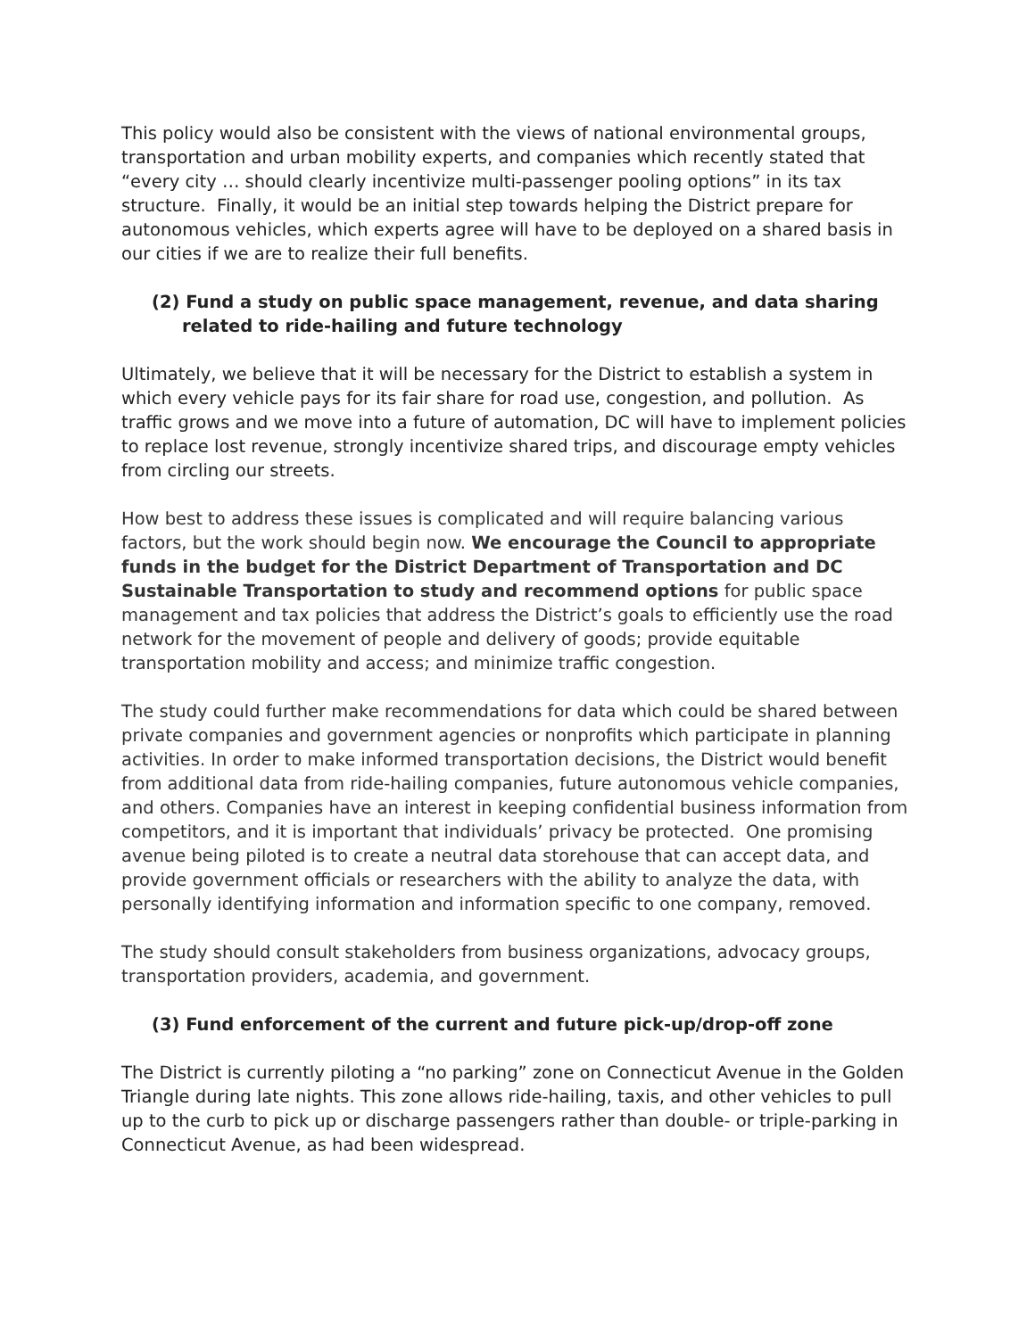This policy would also be consistent with the views of national environmental groups, transportation and urban mobility experts, and companies which recently stated that “every city … should clearly incentivize multi-passenger pooling options” in its tax structure. Finally, it would be an initial step towards helping the District prepare for autonomous vehicles, which experts agree will have to be deployed on a shared basis in our cities if we are to realize their full benefits.
(2) Fund a study on public space management, revenue, and data sharing related to ride-hailing and future technology
Ultimately, we believe that it will be necessary for the District to establish a system in which every vehicle pays for its fair share for road use, congestion, and pollution. As traffic grows and we move into a future of automation, DC will have to implement policies to replace lost revenue, strongly incentivize shared trips, and discourage empty vehicles from circling our streets.
How best to address these issues is complicated and will require balancing various factors, but the work should begin now. We encourage the Council to appropriate funds in the budget for the District Department of Transportation and DC Sustainable Transportation to study and recommend options for public space management and tax policies that address the District’s goals to efficiently use the road network for the movement of people and delivery of goods; provide equitable transportation mobility and access; and minimize traffic congestion.
The study could further make recommendations for data which could be shared between private companies and government agencies or nonprofits which participate in planning activities. In order to make informed transportation decisions, the District would benefit from additional data from ride-hailing companies, future autonomous vehicle companies, and others. Companies have an interest in keeping confidential business information from competitors, and it is important that individuals’ privacy be protected. One promising avenue being piloted is to create a neutral data storehouse that can accept data, and provide government officials or researchers with the ability to analyze the data, with personally identifying information and information specific to one company, removed.
The study should consult stakeholders from business organizations, advocacy groups, transportation providers, academia, and government.
(3) Fund enforcement of the current and future pick-up/drop-off zone
The District is currently piloting a “no parking” zone on Connecticut Avenue in the Golden Triangle during late nights. This zone allows ride-hailing, taxis, and other vehicles to pull up to the curb to pick up or discharge passengers rather than double- or triple-parking in Connecticut Avenue, as had been widespread.